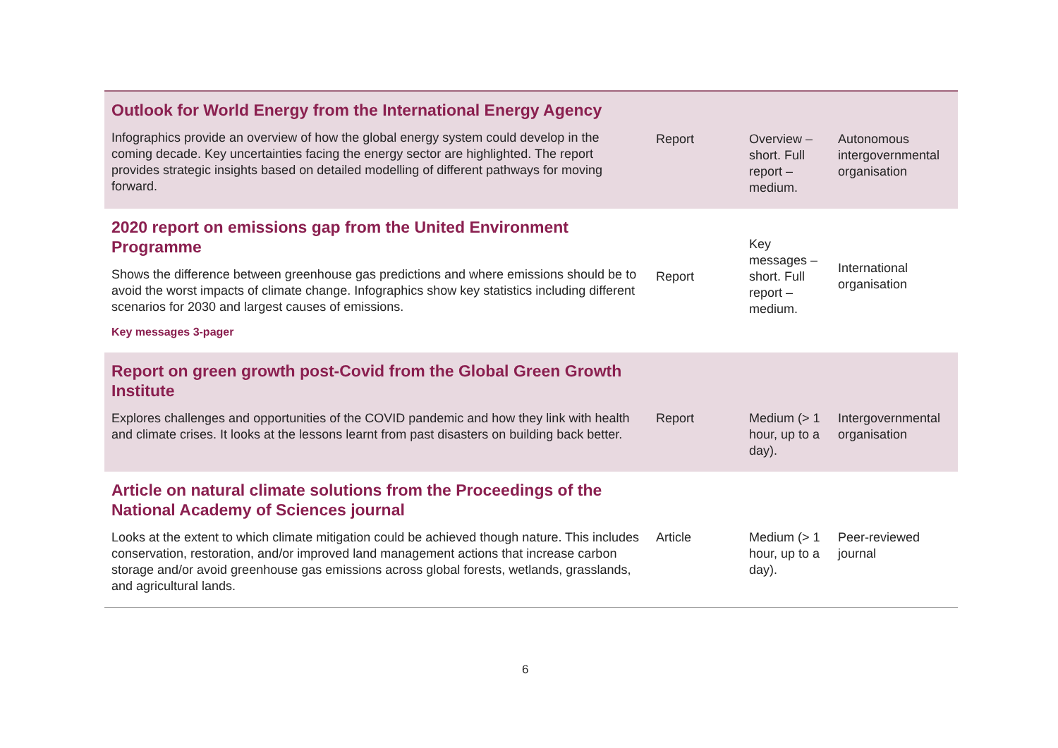| Outlook for World Energy from the International Energy Agency Infographics provide an overview of how the global energy system could develop in the coming decade. Key uncertainties facing the energy sector are highlighted. The report provides strategic insights based on detailed modelling of different pathways for moving forward. | Report | Overview – short. Full report – medium. | Autonomous intergovernmental organisation |
| 2020 report on emissions gap from the United Environment Programme Shows the difference between greenhouse gas predictions and where emissions should be to avoid the worst impacts of climate change. Infographics show key statistics including different scenarios for 2030 and largest causes of emissions. Key messages 3-pager | Report | Key messages – short. Full report – medium. | International organisation |
| Report on green growth post-Covid from the Global Green Growth Institute Explores challenges and opportunities of the COVID pandemic and how they link with health and climate crises. It looks at the lessons learnt from past disasters on building back better. | Report | Medium (> 1 hour, up to a day). | Intergovernmental organisation |
| Article on natural climate solutions from the Proceedings of the National Academy of Sciences journal Looks at the extent to which climate mitigation could be achieved though nature. This includes conservation, restoration, and/or improved land management actions that increase carbon storage and/or avoid greenhouse gas emissions across global forests, wetlands, grasslands, and agricultural lands. | Article | Medium (> 1 hour, up to a day). | Peer-reviewed journal |
6